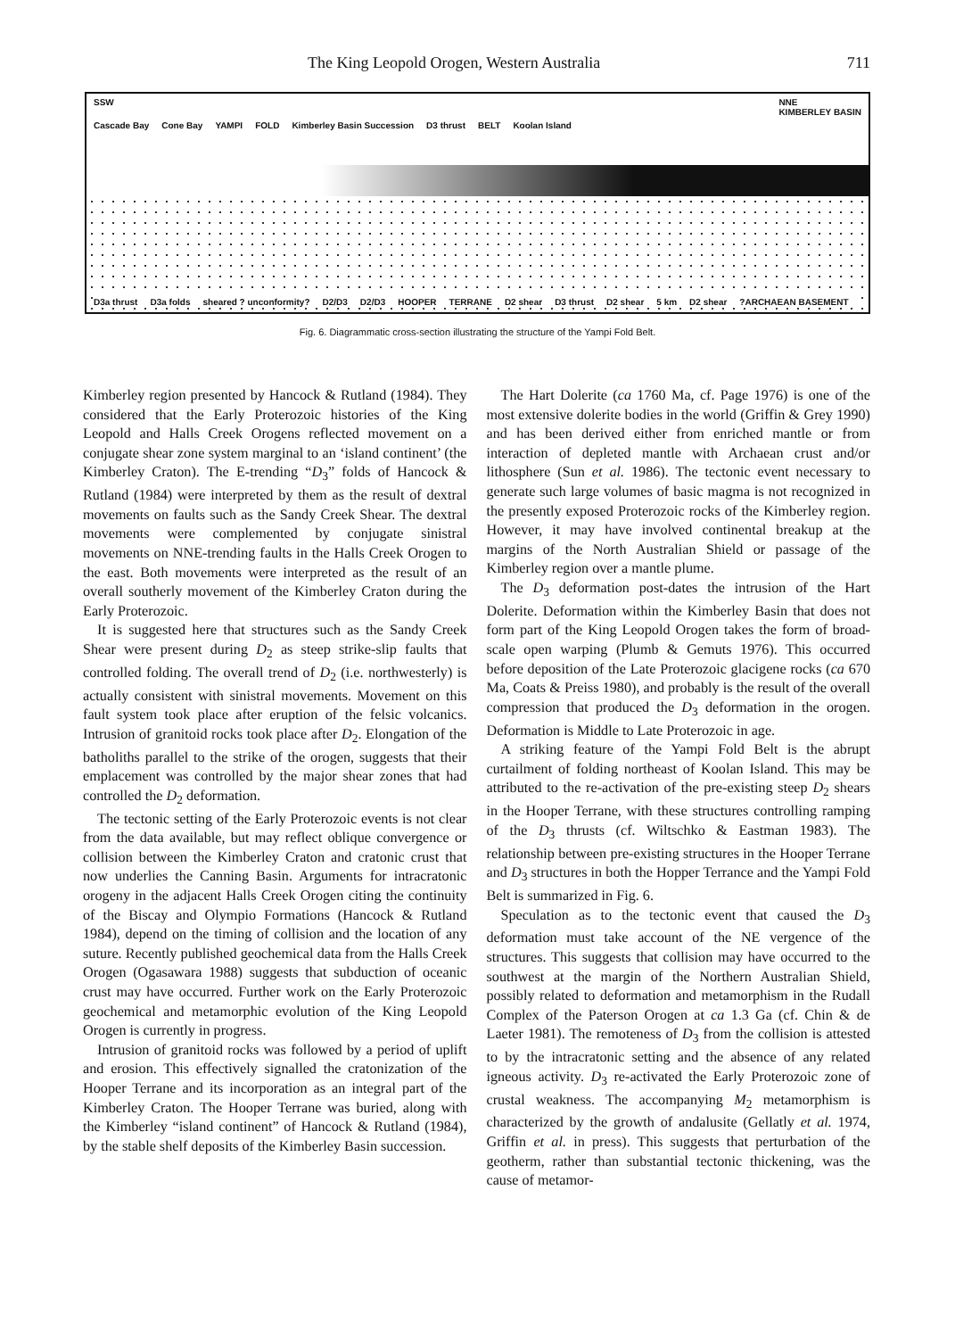The King Leopold Orogen, Western Australia 711
SSW NNE
KIMBERLEY BASIN
Cascade Bay Cone Bay YAMPI FOLD Kimberley Basin Succession D3 thrust BELT Koolan Island
D3a thrust D3a folds sheared ? unconformity? D2/D3 D2/D3 HOOPER TERRANE D2 shear D3 thrust D2 shear 5 km D2 shear?ARCHAEAN BASEMENT
Fig. 6. Diagrammatic cross-section illustrating the structure of the Yampi Fold Belt.
Kimberley region presented by Hancock & Rutland (1984). They considered that the Early Proterozoic histories of the King Leopold and Halls Creek Orogens reflected movement on a conjugate shear zone system marginal to an ‘island continent’ (the Kimberley Craton). The E-trending “D<sub>3</sub>” folds of Hancock & Rutland (1984) were interpreted by them as the result of dextral movements on faults such as the Sandy Creek Shear. The dextral movements were complemented by conjugate sinistral movements on NNE-trending faults in the Halls Creek Orogen to the east. Both movements were interpreted as the result of an overall southerly movement of the Kimberley Craton during the Early Proterozoic.
It is suggested here that structures such as the Sandy Creek Shear were present during D<sub>2</sub> as steep strike-slip faults that controlled folding. The overall trend of D<sub>2</sub> (i.e. northwesterly) is actually consistent with sinistral movements. Movement on this fault system took place after eruption of the felsic volcanics. Intrusion of granitoid rocks took place after D<sub>2</sub>. Elongation of the batholiths parallel to the strike of the orogen, suggests that their emplacement was controlled by the major shear zones that had controlled the D<sub>2</sub> deformation.
The tectonic setting of the Early Proterozoic events is not clear from the data available, but may reflect oblique convergence or collision between the Kimberley Craton and cratonic crust that now underlies the Canning Basin. Arguments for intracratonic orogeny in the adjacent Halls Creek Orogen citing the continuity of the Biscay and Olympio Formations (Hancock & Rutland 1984), depend on the timing of collision and the location of any suture. Recently published geochemical data from the Halls Creek Orogen (Ogasawara 1988) suggests that subduction of oceanic crust may have occurred. Further work on the Early Proterozoic geochemical and metamorphic evolution of the King Leopold Orogen is currently in progress.
Intrusion of granitoid rocks was followed by a period of uplift and erosion. This effectively signalled the cratonization of the Hooper Terrane and its incorporation as an integral part of the Kimberley Craton. The Hooper Terrane was buried, along with the Kimberley “island continent” of Hancock & Rutland (1984), by the stable shelf deposits of the Kimberley Basin succession.
The Hart Dolerite (ca 1760 Ma, cf. Page 1976) is one of the most extensive dolerite bodies in the world (Griffin & Grey 1990) and has been derived either from enriched mantle or from interaction of depleted mantle with Archaean crust and/or lithosphere (Sun et al. 1986). The tectonic event necessary to generate such large volumes of basic magma is not recognized in the presently exposed Proterozoic rocks of the Kimberley region. However, it may have involved continental breakup at the margins of the North Australian Shield or passage of the Kimberley region over a mantle plume.
The D<sub>3</sub> deformation post-dates the intrusion of the Hart Dolerite. Deformation within the Kimberley Basin that does not form part of the King Leopold Orogen takes the form of broad-scale open warping (Plumb & Gemuts 1976). This occurred before deposition of the Late Proterozoic glacigene rocks (ca 670 Ma, Coats & Preiss 1980), and probably is the result of the overall compression that produced the D<sub>3</sub> deformation in the orogen. Deformation is Middle to Late Proterozoic in age.
A striking feature of the Yampi Fold Belt is the abrupt curtailment of folding northeast of Koolan Island. This may be attributed to the re-activation of the pre-existing steep D<sub>2</sub> shears in the Hooper Terrane, with these structures controlling ramping of the D<sub>3</sub> thrusts (cf. Wiltschko & Eastman 1983). The relationship between pre-existing structures in the Hooper Terrane and D<sub>3</sub> structures in both the Hopper Terrance and the Yampi Fold Belt is summarized in Fig. 6.
Speculation as to the tectonic event that caused the D<sub>3</sub> deformation must take account of the NE vergence of the structures. This suggests that collision may have occurred to the southwest at the margin of the Northern Australian Shield, possibly related to deformation and metamorphism in the Rudall Complex of the Paterson Orogen at ca 1.3 Ga (cf. Chin & de Laeter 1981). The remoteness of D<sub>3</sub> from the collision is attested to by the intracratonic setting and the absence of any related igneous activity. D<sub>3</sub> re-activated the Early Proterozoic zone of crustal weakness. The accompanying M<sub>2</sub> metamorphism is characterized by the growth of andalusite (Gellatly et al. 1974, Griffin et al. in press). This suggests that perturbation of the geotherm, rather than substantial tectonic thickening, was the cause of metamor-